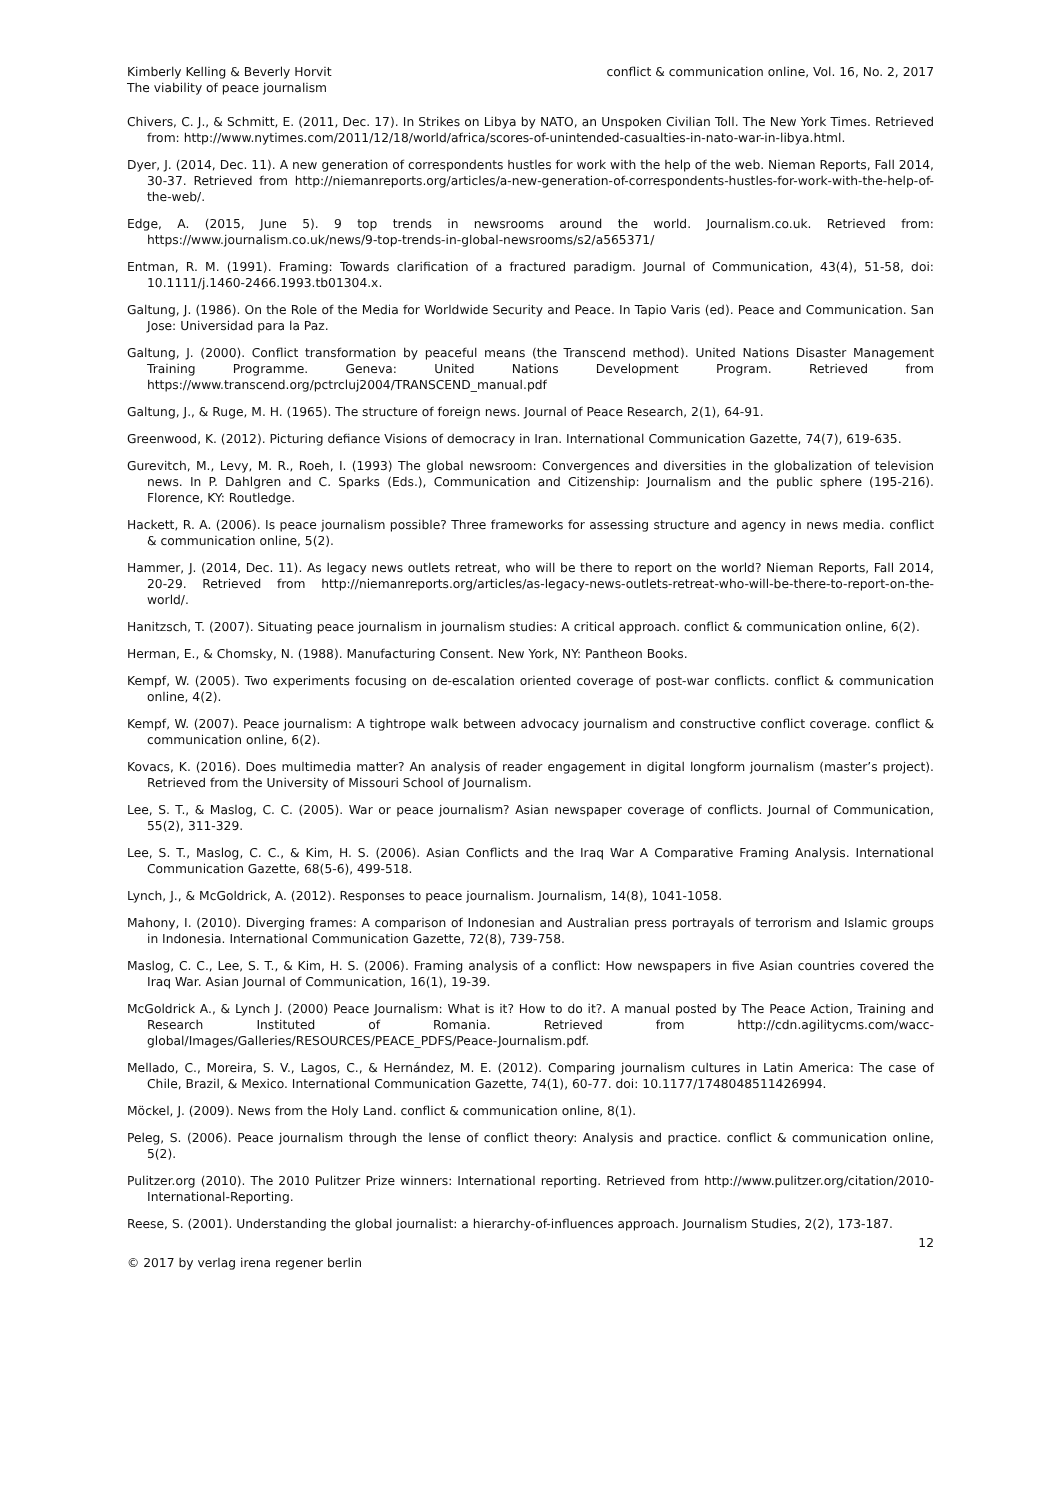Kimberly Kelling & Beverly Horvit
The viability of peace journalism
conflict & communication online, Vol. 16, No. 2, 2017
Chivers, C. J., & Schmitt, E. (2011, Dec. 17). In Strikes on Libya by NATO, an Unspoken Civilian Toll. The New York Times. Retrieved from: http://www.nytimes.com/2011/12/18/world/africa/scores-of-unintended-casualties-in-nato-war-in-libya.html.
Dyer, J. (2014, Dec. 11). A new generation of correspondents hustles for work with the help of the web. Nieman Reports, Fall 2014, 30-37. Retrieved from http://niemanreports.org/articles/a-new-generation-of-correspondents-hustles-for-work-with-the-help-of-the-web/.
Edge, A. (2015, June 5). 9 top trends in newsrooms around the world. Journalism.co.uk. Retrieved from: https://www.journalism.co.uk/news/9-top-trends-in-global-newsrooms/s2/a565371/
Entman, R. M. (1991). Framing: Towards clarification of a fractured paradigm. Journal of Communication, 43(4), 51-58, doi: 10.1111/j.1460-2466.1993.tb01304.x.
Galtung, J. (1986). On the Role of the Media for Worldwide Security and Peace. In Tapio Varis (ed). Peace and Communication. San Jose: Universidad para la Paz.
Galtung, J. (2000). Conflict transformation by peaceful means (the Transcend method). United Nations Disaster Management Training Programme. Geneva: United Nations Development Program. Retrieved from https://www.transcend.org/pctrcluj2004/TRANSCEND_manual.pdf
Galtung, J., & Ruge, M. H. (1965). The structure of foreign news. Journal of Peace Research, 2(1), 64-91.
Greenwood, K. (2012). Picturing defiance Visions of democracy in Iran. International Communication Gazette, 74(7), 619-635.
Gurevitch, M., Levy, M. R., Roeh, I. (1993) The global newsroom: Convergences and diversities in the globalization of television news. In P. Dahlgren and C. Sparks (Eds.), Communication and Citizenship: Journalism and the public sphere (195-216). Florence, KY: Routledge.
Hackett, R. A. (2006). Is peace journalism possible? Three frameworks for assessing structure and agency in news media. conflict & communication online, 5(2).
Hammer, J. (2014, Dec. 11). As legacy news outlets retreat, who will be there to report on the world? Nieman Reports, Fall 2014, 20-29. Retrieved from http://niemanreports.org/articles/as-legacy-news-outlets-retreat-who-will-be-there-to-report-on-the-world/.
Hanitzsch, T. (2007). Situating peace journalism in journalism studies: A critical approach. conflict & communication online, 6(2).
Herman, E., & Chomsky, N. (1988). Manufacturing Consent. New York, NY: Pantheon Books.
Kempf, W. (2005). Two experiments focusing on de-escalation oriented coverage of post-war conflicts. conflict & communication online, 4(2).
Kempf, W. (2007). Peace journalism: A tightrope walk between advocacy journalism and constructive conflict coverage. conflict & communication online, 6(2).
Kovacs, K. (2016). Does multimedia matter? An analysis of reader engagement in digital longform journalism (master’s project). Retrieved from the University of Missouri School of Journalism.
Lee, S. T., & Maslog, C. C. (2005). War or peace journalism? Asian newspaper coverage of conflicts. Journal of Communication, 55(2), 311-329.
Lee, S. T., Maslog, C. C., & Kim, H. S. (2006). Asian Conflicts and the Iraq War A Comparative Framing Analysis. International Communication Gazette, 68(5-6), 499-518.
Lynch, J., & McGoldrick, A. (2012). Responses to peace journalism. Journalism, 14(8), 1041-1058.
Mahony, I. (2010). Diverging frames: A comparison of Indonesian and Australian press portrayals of terrorism and Islamic groups in Indonesia. International Communication Gazette, 72(8), 739-758.
Maslog, C. C., Lee, S. T., & Kim, H. S. (2006). Framing analysis of a conflict: How newspapers in five Asian countries covered the Iraq War. Asian Journal of Communication, 16(1), 19-39.
McGoldrick A., & Lynch J. (2000) Peace Journalism: What is it? How to do it?. A manual posted by The Peace Action, Training and Research Instituted of Romania. Retrieved from http://cdn.agilitycms.com/wacc-global/Images/Galleries/RESOURCES/PEACE_PDFS/Peace-Journalism.pdf.
Mellado, C., Moreira, S. V., Lagos, C., & Hernández, M. E. (2012). Comparing journalism cultures in Latin America: The case of Chile, Brazil, & Mexico. International Communication Gazette, 74(1), 60-77. doi: 10.1177/1748048511426994.
Möckel, J. (2009). News from the Holy Land. conflict & communication online, 8(1).
Peleg, S. (2006). Peace journalism through the lense of conflict theory: Analysis and practice. conflict & communication online, 5(2).
Pulitzer.org (2010). The 2010 Pulitzer Prize winners: International reporting. Retrieved from http://www.pulitzer.org/citation/2010-International-Reporting.
Reese, S. (2001). Understanding the global journalist: a hierarchy-of-influences approach. Journalism Studies, 2(2), 173-187.
© 2017 by verlag irena regener berlin
12